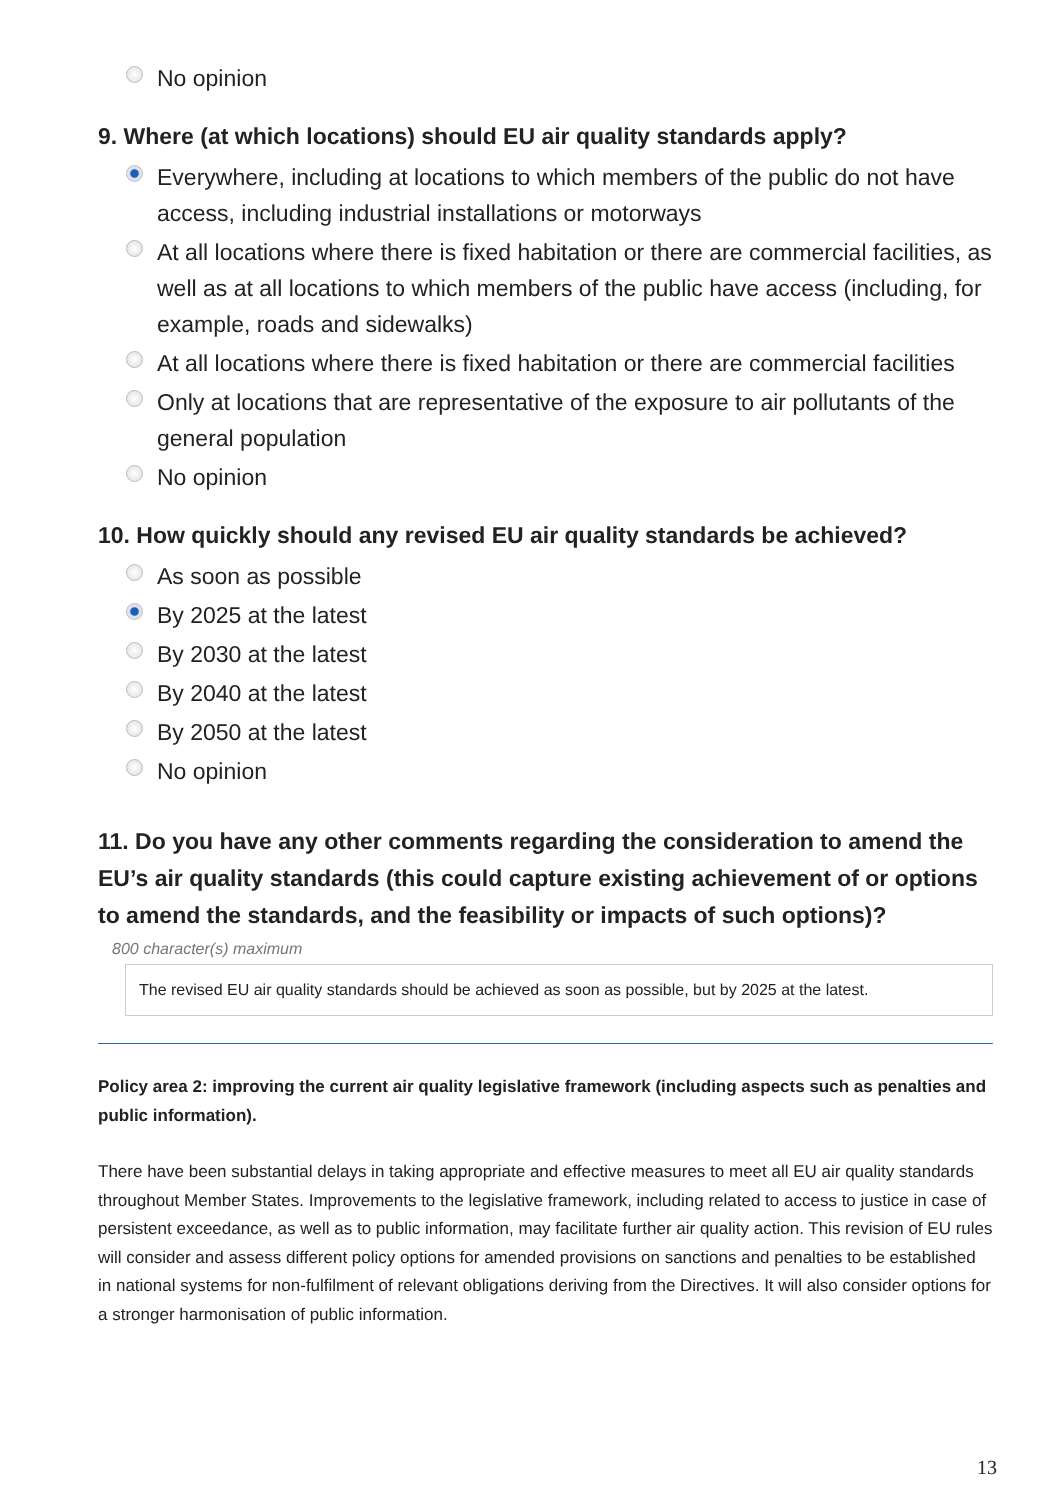No opinion
9. Where (at which locations) should EU air quality standards apply?
Everywhere, including at locations to which members of the public do not have access, including industrial installations or motorways
At all locations where there is fixed habitation or there are commercial facilities, as well as at all locations to which members of the public have access (including, for example, roads and sidewalks)
At all locations where there is fixed habitation or there are commercial facilities
Only at locations that are representative of the exposure to air pollutants of the general population
No opinion
10. How quickly should any revised EU air quality standards be achieved?
As soon as possible
By 2025 at the latest
By 2030 at the latest
By 2040 at the latest
By 2050 at the latest
No opinion
11. Do you have any other comments regarding the consideration to amend the EU’s air quality standards (this could capture existing achievement of or options to amend the standards, and the feasibility or impacts of such options)?
800 character(s) maximum
The revised EU air quality standards should be achieved as soon as possible, but by 2025 at the latest.
Policy area 2: improving the current air quality legislative framework (including aspects such as penalties and public information).
There have been substantial delays in taking appropriate and effective measures to meet all EU air quality standards throughout Member States. Improvements to the legislative framework, including related to access to justice in case of persistent exceedance, as well as to public information, may facilitate further air quality action. This revision of EU rules will consider and assess different policy options for amended provisions on sanctions and penalties to be established in national systems for non-fulfilment of relevant obligations deriving from the Directives. It will also consider options for a stronger harmonisation of public information.
13